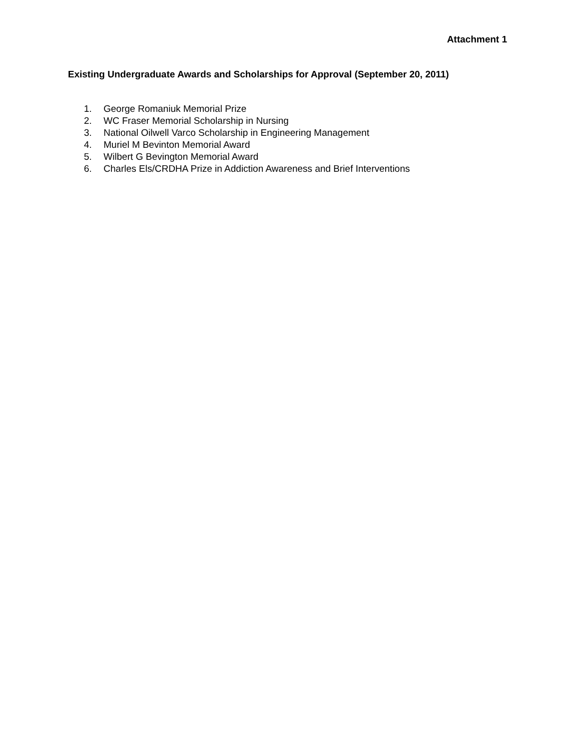Attachment 1
Existing Undergraduate Awards and Scholarships for Approval (September 20, 2011)
1. George Romaniuk Memorial Prize
2. WC Fraser Memorial Scholarship in Nursing
3. National Oilwell Varco Scholarship in Engineering Management
4. Muriel M Bevinton Memorial Award
5. Wilbert G Bevington Memorial Award
6. Charles Els/CRDHA Prize in Addiction Awareness and Brief Interventions